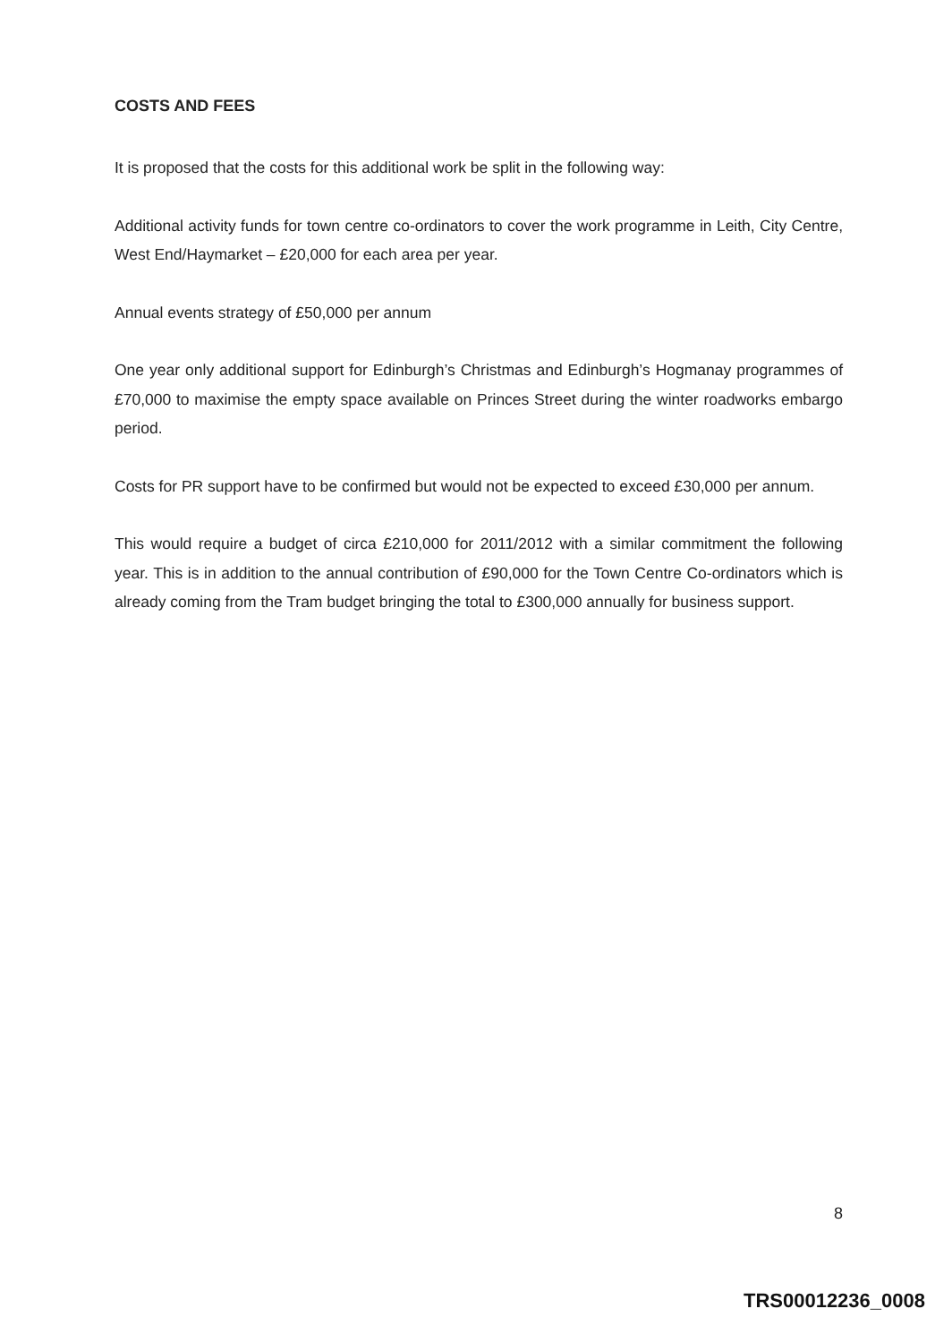COSTS AND FEES
It is proposed that the costs for this additional work be split in the following way:
Additional activity funds for town centre co-ordinators to cover the work programme in Leith, City Centre, West End/Haymarket – £20,000 for each area per year.
Annual events strategy of £50,000 per annum
One year only additional support for Edinburgh’s Christmas and Edinburgh’s Hogmanay programmes of £70,000 to maximise the empty space available on Princes Street during the winter roadworks embargo period.
Costs for PR support have to be confirmed but would not be expected to exceed £30,000 per annum.
This would require a budget of circa £210,000 for 2011/2012 with a similar commitment the following year. This is in addition to the annual contribution of £90,000 for the Town Centre Co-ordinators which is already coming from the Tram budget bringing the total to £300,000 annually for business support.
8
TRS00012236_0008